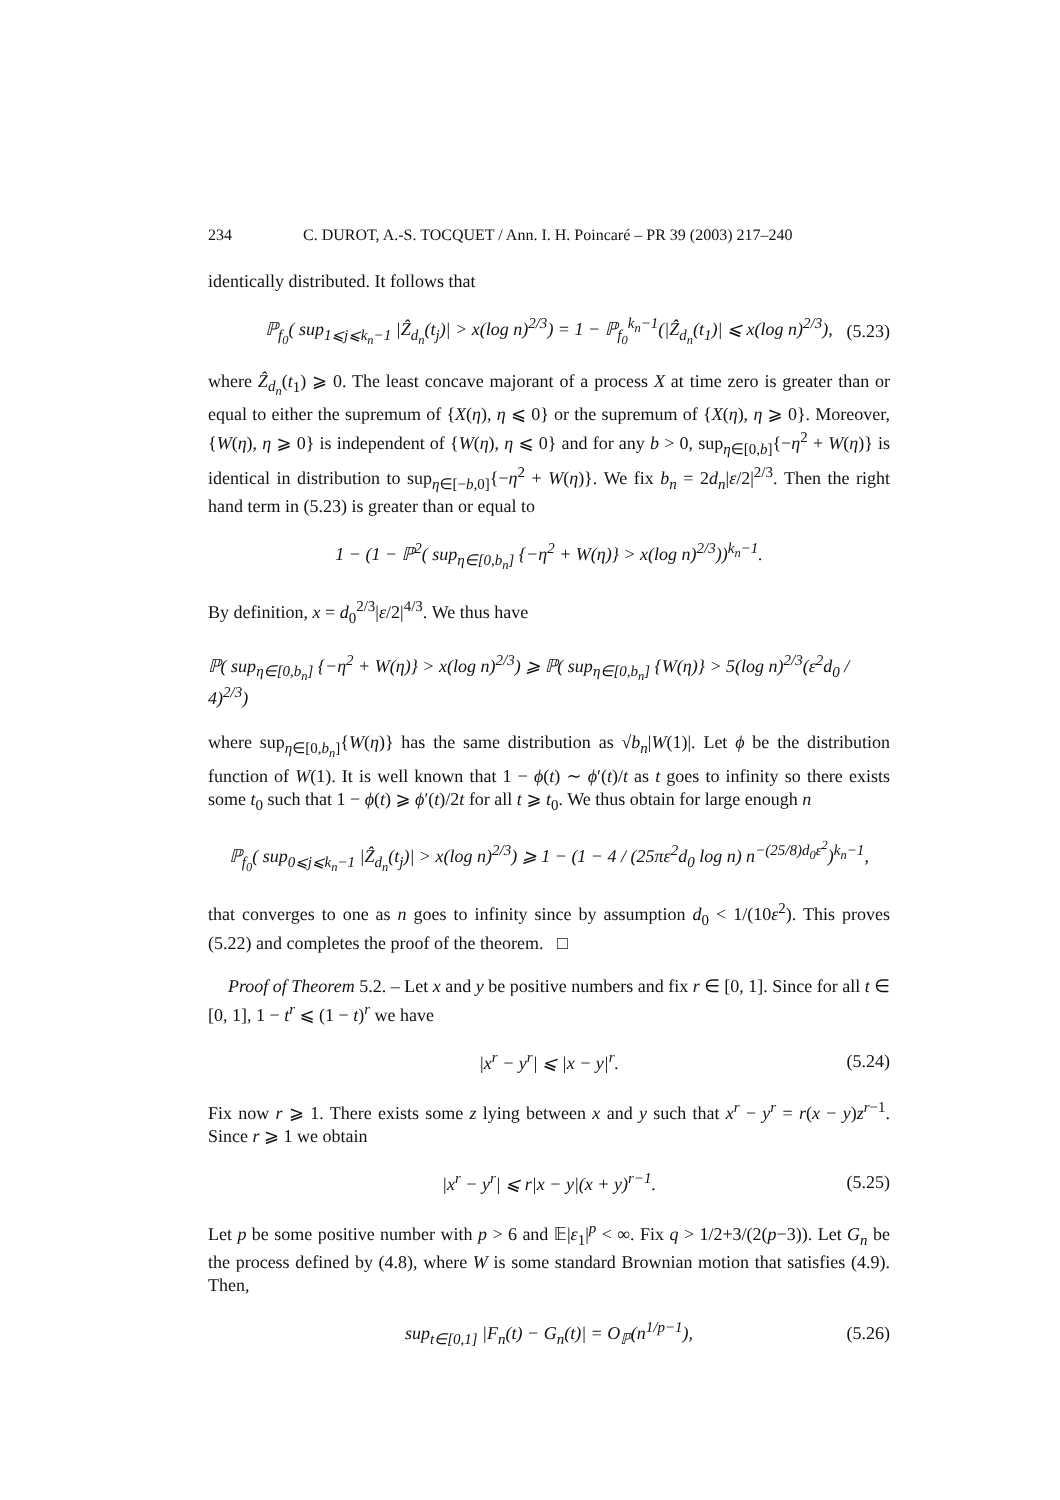234 C. DUROT, A.-S. TOCQUET / Ann. I. H. Poincaré – PR 39 (2003) 217–240
identically distributed. It follows that
ℙ<sub>f<sub>0</sub></sub>( sup<sub>1⩽j⩽k<sub>n</sub>−1</sub> |Ẑ<sub>d<sub>n</sub></sub>(t<sub>j</sub>)| > x(log n)<sup>2/3</sup>) = 1 − ℙ<sub>f<sub>0</sub></sub><sup>k<sub>n</sub>−1</sup>(|Ẑ<sub>d<sub>n</sub></sub>(t<sub>1</sub>)| ⩽ x(log n)<sup>2/3</sup>), (5.23)
where Ẑ<sub>d<sub>n</sub></sub>(t<sub>1</sub>) ⩾ 0. The least concave majorant of a process X at time zero is greater than or equal to either the supremum of {X(η), η ⩽ 0} or the supremum of {X(η), η ⩾ 0}. Moreover, {W(η), η ⩾ 0} is independent of {W(η), η ⩽ 0} and for any b > 0, sup<sub>η∈[0,b]</sub>{−η<sup>2</sup> + W(η)} is identical in distribution to sup<sub>η∈[−b,0]</sub>{−η<sup>2</sup> + W(η)}. We fix b<sub>n</sub> = 2d<sub>n</sub>|ε/2|<sup>2/3</sup>. Then the right hand term in (5.23) is greater than or equal to
1 − (1 − ℙ<sup>2</sup>( sup<sub>η∈[0,b<sub>n</sub>]</sub> {−η<sup>2</sup> + W(η)} > x(log n)<sup>2/3</sup>))<sup>k<sub>n</sub>−1</sup>.
By definition, x = d<sub>0</sub><sup>2/3</sup>|ε/2|<sup>4/3</sup>. We thus have
ℙ( sup<sub>η∈[0,b<sub>n</sub>]</sub> {−η<sup>2</sup> + W(η)} > x(log n)<sup>2/3</sup>) ⩾ ℙ( sup<sub>η∈[0,b<sub>n</sub>]</sub> {W(η)} > 5(log n)<sup>2/3</sup>(ε<sup>2</sup>d<sub>0</sub> / 4)<sup>2/3</sup>)
where sup<sub>η∈[0,b<sub>n</sub>]</sub>{W(η)} has the same distribution as √b<sub>n</sub>|W(1)|. Let ϕ be the distribution function of W(1). It is well known that 1 − ϕ(t) ∼ ϕ′(t)/t as t goes to infinity so there exists some t<sub>0</sub> such that 1 − ϕ(t) ⩾ ϕ′(t)/2t for all t ⩾ t<sub>0</sub>. We thus obtain for large enough n
ℙ<sub>f<sub>0</sub></sub>( sup<sub>0⩽j⩽k<sub>n</sub>−1</sub> |Ẑ<sub>d<sub>n</sub></sub>(t<sub>j</sub>)| > x(log n)<sup>2/3</sup>) ⩾ 1 − (1 − 4 / (25πε<sup>2</sup>d<sub>0</sub> log n) n<sup>−(25/8)d<sub>0</sub>ε<sup>2</sup></sup>)<sup>k<sub>n</sub>−1</sup>,
that converges to one as n goes to infinity since by assumption d<sub>0</sub> < 1/(10ε<sup>2</sup>). This proves (5.22) and completes the proof of the theorem. □
Proof of Theorem 5.2. – Let x and y be positive numbers and fix r ∈ [0, 1]. Since for all t ∈ [0, 1], 1 − t<sup>r</sup> ⩽ (1 − t)<sup>r</sup> we have
|x<sup>r</sup> − y<sup>r</sup>| ⩽ |x − y|<sup>r</sup>. (5.24)
Fix now r ⩾ 1. There exists some z lying between x and y such that x<sup>r</sup> − y<sup>r</sup> = r(x − y)z<sup>r−1</sup>. Since r ⩾ 1 we obtain
|x<sup>r</sup> − y<sup>r</sup>| ⩽ r|x − y|(x + y)<sup>r−1</sup>. (5.25)
Let p be some positive number with p > 6 and 𝔼|ε<sub>1</sub>|<sup>p</sup> < ∞. Fix q > 1/2+3/(2(p−3)). Let G<sub>n</sub> be the process defined by (4.8), where W is some standard Brownian motion that satisfies (4.9). Then,
sup<sub>t∈[0,1]</sub> |F<sub>n</sub>(t) − G<sub>n</sub>(t)| = O<sub>ℙ</sub>(n<sup>1/p−1</sup>), (5.26)